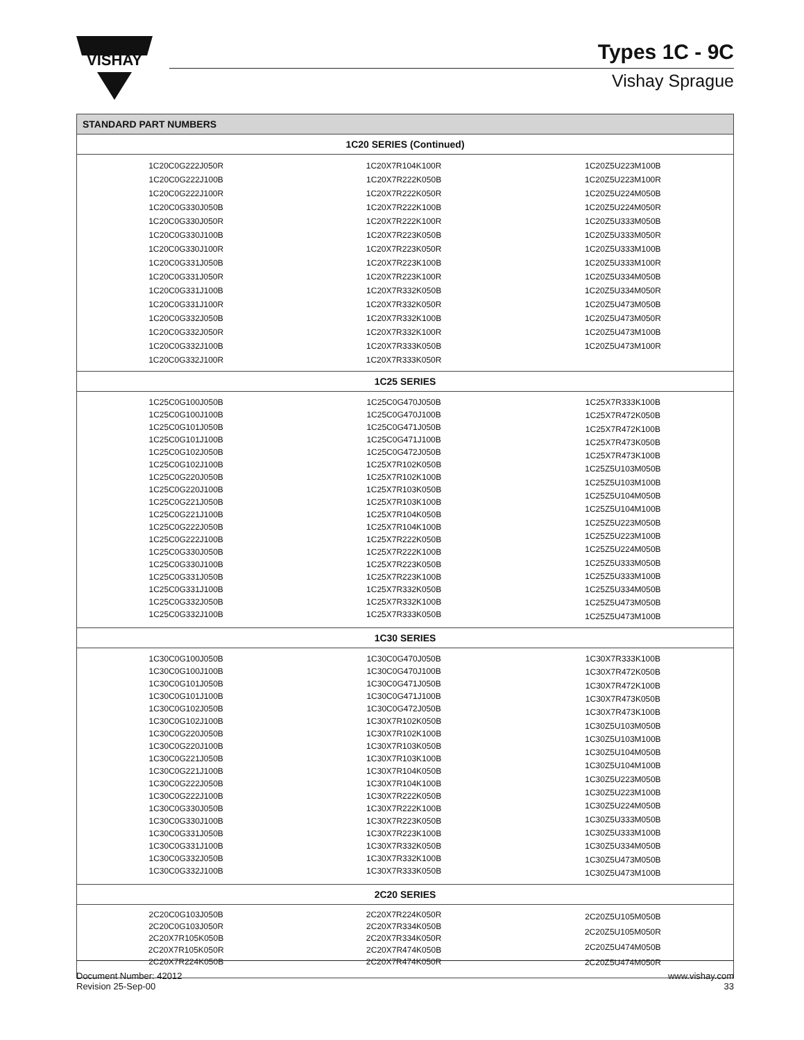VISHAY
Types 1C - 9C
Vishay Sprague
| STANDARD PART NUMBERS | | |
| --- | --- | --- |
| 1C20 SERIES (Continued) | | |
| 1C20C0G222J050R 1C20C0G222J100B 1C20C0G222J100R 1C20C0G330J050B 1C20C0G330J050R 1C20C0G330J100B 1C20C0G330J100R 1C20C0G331J050B 1C20C0G331J050R 1C20C0G331J100B 1C20C0G331J100R 1C20C0G332J050B 1C20C0G332J050R 1C20C0G332J100B 1C20C0G332J100R | 1C20X7R104K100R 1C20X7R222K050B 1C20X7R222K050R 1C20X7R222K100B 1C20X7R222K100R 1C20X7R223K050B 1C20X7R223K050R 1C20X7R223K100B 1C20X7R223K100R 1C20X7R332K050B 1C20X7R332K050R 1C20X7R332K100B 1C20X7R332K100R 1C20X7R333K050B 1C20X7R333K050R | 1C20Z5U223M100B 1C20Z5U223M100R 1C20Z5U224M050B 1C20Z5U224M050R 1C20Z5U333M050B 1C20Z5U333M050R 1C20Z5U333M100B 1C20Z5U333M100R 1C20Z5U334M050B 1C20Z5U334M050R 1C20Z5U473M050B 1C20Z5U473M050R 1C20Z5U473M100B 1C20Z5U473M100R |
| 1C25 SERIES | | |
| 1C25C0G100J050B 1C25C0G100J100B 1C25C0G101J050B 1C25C0G101J100B 1C25C0G102J050B 1C25C0G102J100B 1C25C0G220J050B 1C25C0G220J100B 1C25C0G221J050B 1C25C0G221J100B 1C25C0G222J050B 1C25C0G222J100B 1C25C0G330J050B 1C25C0G330J100B 1C25C0G331J050B 1C25C0G331J100B 1C25C0G332J050B 1C25C0G332J100B | 1C25C0G470J050B 1C25C0G470J100B 1C25C0G471J050B 1C25C0G471J100B 1C25C0G472J050B 1C25X7R102K050B 1C25X7R102K100B 1C25X7R103K050B 1C25X7R103K100B 1C25X7R104K050B 1C25X7R104K100B 1C25X7R222K050B 1C25X7R222K100B 1C25X7R223K050B 1C25X7R223K100B 1C25X7R332K050B 1C25X7R332K100B 1C25X7R333K050B | 1C25X7R333K100B 1C25X7R472K050B 1C25X7R472K100B 1C25X7R473K050B 1C25X7R473K100B 1C25Z5U103M050B 1C25Z5U103M100B 1C25Z5U104M050B 1C25Z5U104M100B 1C25Z5U223M050B 1C25Z5U223M100B 1C25Z5U224M050B 1C25Z5U333M050B 1C25Z5U333M100B 1C25Z5U334M050B 1C25Z5U473M050B 1C25Z5U473M100B |
| 1C30 SERIES | | |
| 1C30C0G100J050B 1C30C0G100J100B 1C30C0G101J050B 1C30C0G101J100B 1C30C0G102J050B 1C30C0G102J100B 1C30C0G220J050B 1C30C0G220J100B 1C30C0G221J050B 1C30C0G221J100B 1C30C0G222J050B 1C30C0G222J100B 1C30C0G330J050B 1C30C0G330J100B 1C30C0G331J050B 1C30C0G331J100B 1C30C0G332J050B 1C30C0G332J100B | 1C30C0G470J050B 1C30C0G470J100B 1C30C0G471J050B 1C30C0G471J100B 1C30C0G472J050B 1C30X7R102K050B 1C30X7R102K100B 1C30X7R103K050B 1C30X7R103K100B 1C30X7R104K050B 1C30X7R104K100B 1C30X7R222K050B 1C30X7R222K100B 1C30X7R223K050B 1C30X7R223K100B 1C30X7R332K050B 1C30X7R332K100B 1C30X7R333K050B | 1C30X7R333K100B 1C30X7R472K050B 1C30X7R472K100B 1C30X7R473K050B 1C30X7R473K100B 1C30Z5U103M050B 1C30Z5U103M100B 1C30Z5U104M050B 1C30Z5U104M100B 1C30Z5U223M050B 1C30Z5U223M100B 1C30Z5U224M050B 1C30Z5U333M050B 1C30Z5U333M100B 1C30Z5U334M050B 1C30Z5U473M050B 1C30Z5U473M100B |
| 2C20 SERIES | | |
| 2C20C0G103J050B 2C20C0G103J050R 2C20X7R105K050B 2C20X7R105K050R 2C20X7R224K050B | 2C20X7R224K050R 2C20X7R334K050B 2C20X7R334K050R 2C20X7R474K050B 2C20X7R474K050R | 2C20Z5U105M050B 2C20Z5U105M050R 2C20Z5U474M050B 2C20Z5U474M050R |
Document Number: 42012
Revision 25-Sep-00
www.vishay.com
33